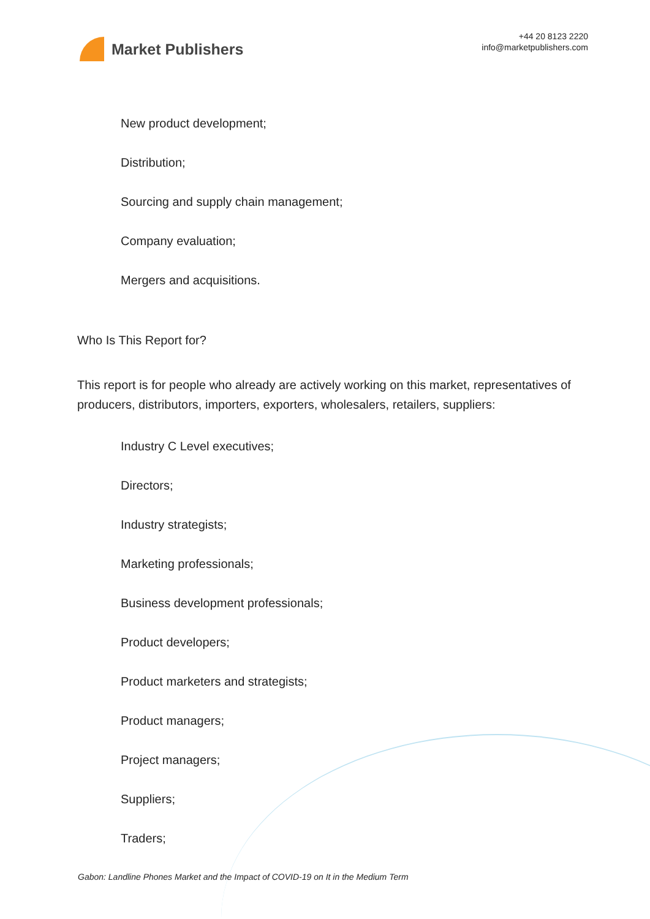Market Publishers
+44 20 8123 2220
info@marketpublishers.com
New product development;
Distribution;
Sourcing and supply chain management;
Company evaluation;
Mergers and acquisitions.
Who Is This Report for?
This report is for people who already are actively working on this market, representatives of producers, distributors, importers, exporters, wholesalers, retailers, suppliers:
Industry C Level executives;
Directors;
Industry strategists;
Marketing professionals;
Business development professionals;
Product developers;
Product marketers and strategists;
Product managers;
Project managers;
Suppliers;
Traders;
Gabon: Landline Phones Market and the Impact of COVID-19 on It in the Medium Term